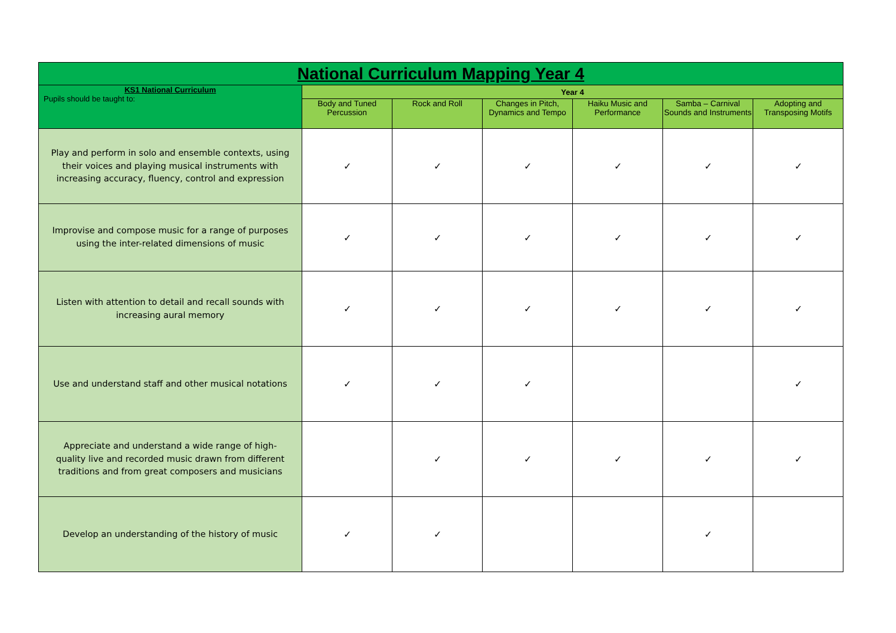| National Curriculum Mapping Year 4 | | | | | | |
| --- | --- | --- | --- | --- | --- | --- |
| KS1 National Curriculum Pupils should be taught to: | Year 4 | | | | | |
| | Body and Tuned Percussion | Rock and Roll | Changes in Pitch, Dynamics and Tempo | Haiku Music and Performance | Samba – Carnival Sounds and Instruments | Adopting and Transposing Motifs |
| Play and perform in solo and ensemble contexts, using their voices and playing musical instruments with increasing accuracy, fluency, control and expression | ✓ | ✓ | ✓ | ✓ | ✓ | ✓ |
| Improvise and compose music for a range of purposes using the inter-related dimensions of music | ✓ | ✓ | ✓ | ✓ | ✓ | ✓ |
| Listen with attention to detail and recall sounds with increasing aural memory | ✓ | ✓ | ✓ | ✓ | ✓ | ✓ |
| Use and understand staff and other musical notations | ✓ | ✓ | ✓ | | | ✓ |
| Appreciate and understand a wide range of high-quality live and recorded music drawn from different traditions and from great composers and musicians | | ✓ | ✓ | ✓ | ✓ | ✓ |
| Develop an understanding of the history of music | ✓ | ✓ | | | ✓ | |